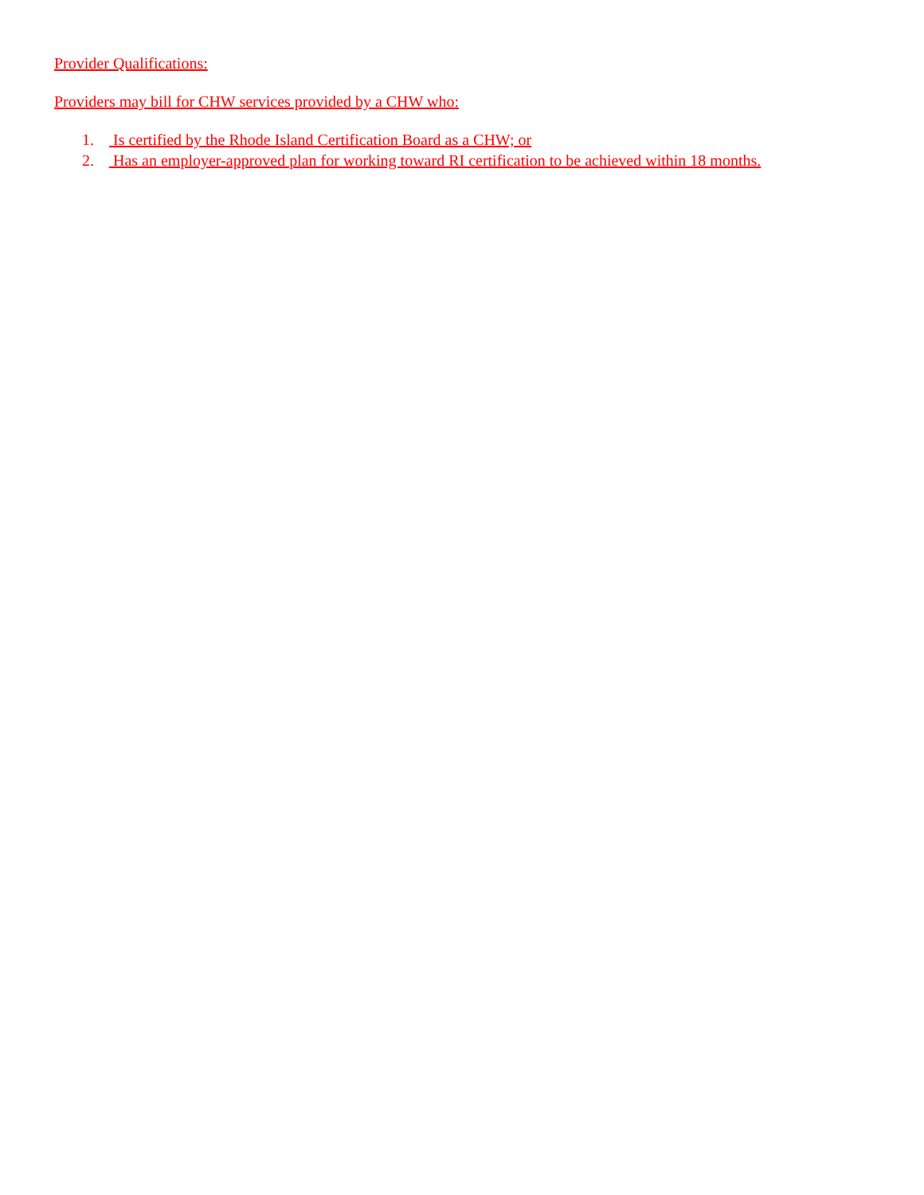Provider Qualifications:
Providers may bill for CHW services provided by a CHW who:
1. Is certified by the Rhode Island Certification Board as a CHW; or
2. Has an employer-approved plan for working toward RI certification to be achieved within 18 months.